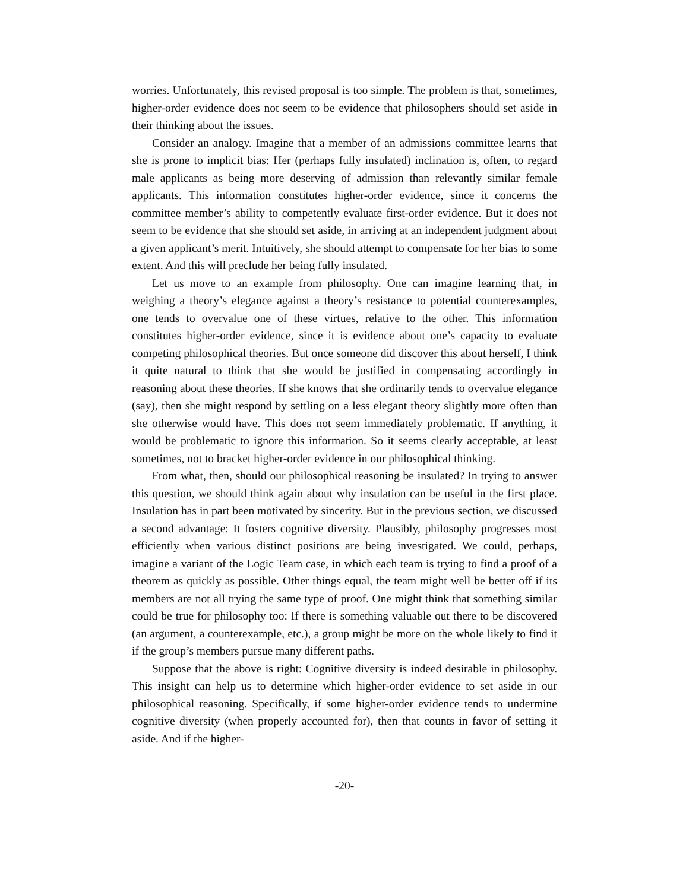worries. Unfortunately, this revised proposal is too simple. The problem is that, sometimes, higher-order evidence does not seem to be evidence that philosophers should set aside in their thinking about the issues.
Consider an analogy. Imagine that a member of an admissions committee learns that she is prone to implicit bias: Her (perhaps fully insulated) inclination is, often, to regard male applicants as being more deserving of admission than relevantly similar female applicants. This information constitutes higher-order evidence, since it concerns the committee member’s ability to competently evaluate first-order evidence. But it does not seem to be evidence that she should set aside, in arriving at an independent judgment about a given applicant’s merit. Intuitively, she should attempt to compensate for her bias to some extent. And this will preclude her being fully insulated.
Let us move to an example from philosophy. One can imagine learning that, in weighing a theory’s elegance against a theory’s resistance to potential counterexamples, one tends to overvalue one of these virtues, relative to the other. This information constitutes higher-order evidence, since it is evidence about one’s capacity to evaluate competing philosophical theories. But once someone did discover this about herself, I think it quite natural to think that she would be justified in compensating accordingly in reasoning about these theories. If she knows that she ordinarily tends to overvalue elegance (say), then she might respond by settling on a less elegant theory slightly more often than she otherwise would have. This does not seem immediately problematic. If anything, it would be problematic to ignore this information. So it seems clearly acceptable, at least sometimes, not to bracket higher-order evidence in our philosophical thinking.
From what, then, should our philosophical reasoning be insulated? In trying to answer this question, we should think again about why insulation can be useful in the first place. Insulation has in part been motivated by sincerity. But in the previous section, we discussed a second advantage: It fosters cognitive diversity. Plausibly, philosophy progresses most efficiently when various distinct positions are being investigated. We could, perhaps, imagine a variant of the Logic Team case, in which each team is trying to find a proof of a theorem as quickly as possible. Other things equal, the team might well be better off if its members are not all trying the same type of proof. One might think that something similar could be true for philosophy too: If there is something valuable out there to be discovered (an argument, a counterexample, etc.), a group might be more on the whole likely to find it if the group’s members pursue many different paths.
Suppose that the above is right: Cognitive diversity is indeed desirable in philosophy. This insight can help us to determine which higher-order evidence to set aside in our philosophical reasoning. Specifically, if some higher-order evidence tends to undermine cognitive diversity (when properly accounted for), then that counts in favor of setting it aside. And if the higher-
-20-